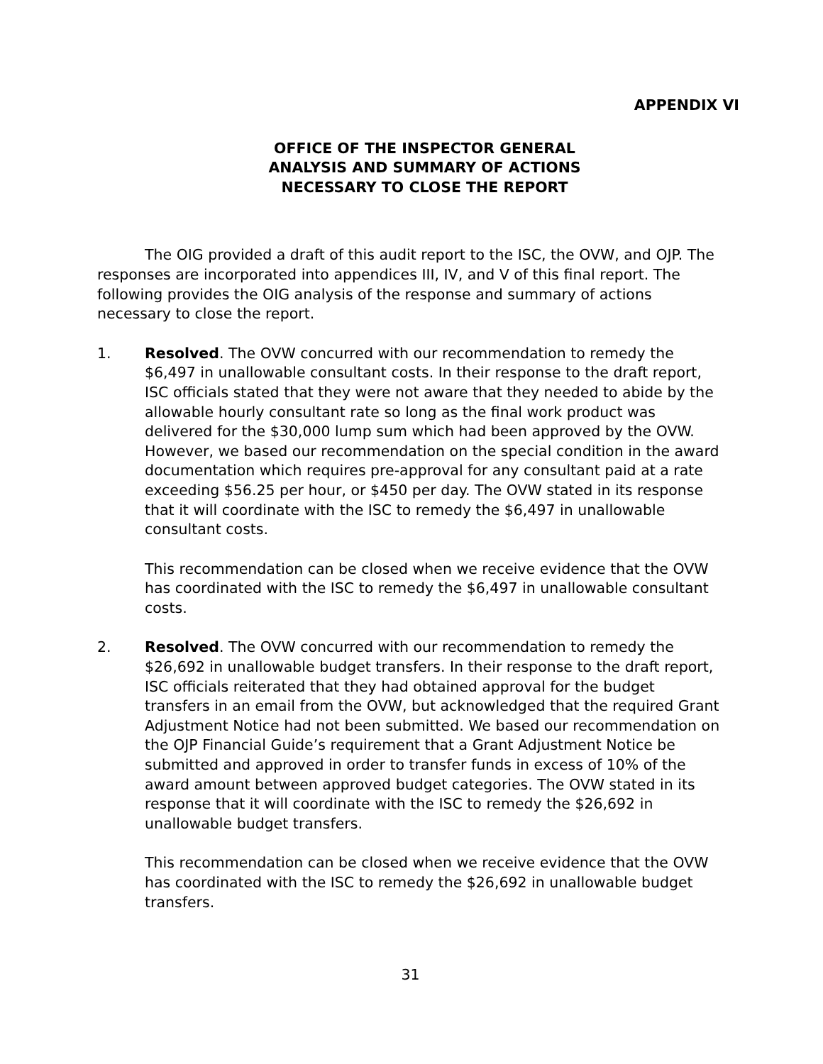APPENDIX VI
OFFICE OF THE INSPECTOR GENERAL
ANALYSIS AND SUMMARY OF ACTIONS
NECESSARY TO CLOSE THE REPORT
The OIG provided a draft of this audit report to the ISC, the OVW, and OJP. The responses are incorporated into appendices III, IV, and V of this final report. The following provides the OIG analysis of the response and summary of actions necessary to close the report.
1. Resolved. The OVW concurred with our recommendation to remedy the $6,497 in unallowable consultant costs. In their response to the draft report, ISC officials stated that they were not aware that they needed to abide by the allowable hourly consultant rate so long as the final work product was delivered for the $30,000 lump sum which had been approved by the OVW. However, we based our recommendation on the special condition in the award documentation which requires pre-approval for any consultant paid at a rate exceeding $56.25 per hour, or $450 per day. The OVW stated in its response that it will coordinate with the ISC to remedy the $6,497 in unallowable consultant costs.
This recommendation can be closed when we receive evidence that the OVW has coordinated with the ISC to remedy the $6,497 in unallowable consultant costs.
2. Resolved. The OVW concurred with our recommendation to remedy the $26,692 in unallowable budget transfers. In their response to the draft report, ISC officials reiterated that they had obtained approval for the budget transfers in an email from the OVW, but acknowledged that the required Grant Adjustment Notice had not been submitted. We based our recommendation on the OJP Financial Guide’s requirement that a Grant Adjustment Notice be submitted and approved in order to transfer funds in excess of 10% of the award amount between approved budget categories. The OVW stated in its response that it will coordinate with the ISC to remedy the $26,692 in unallowable budget transfers.
This recommendation can be closed when we receive evidence that the OVW has coordinated with the ISC to remedy the $26,692 in unallowable budget transfers.
31